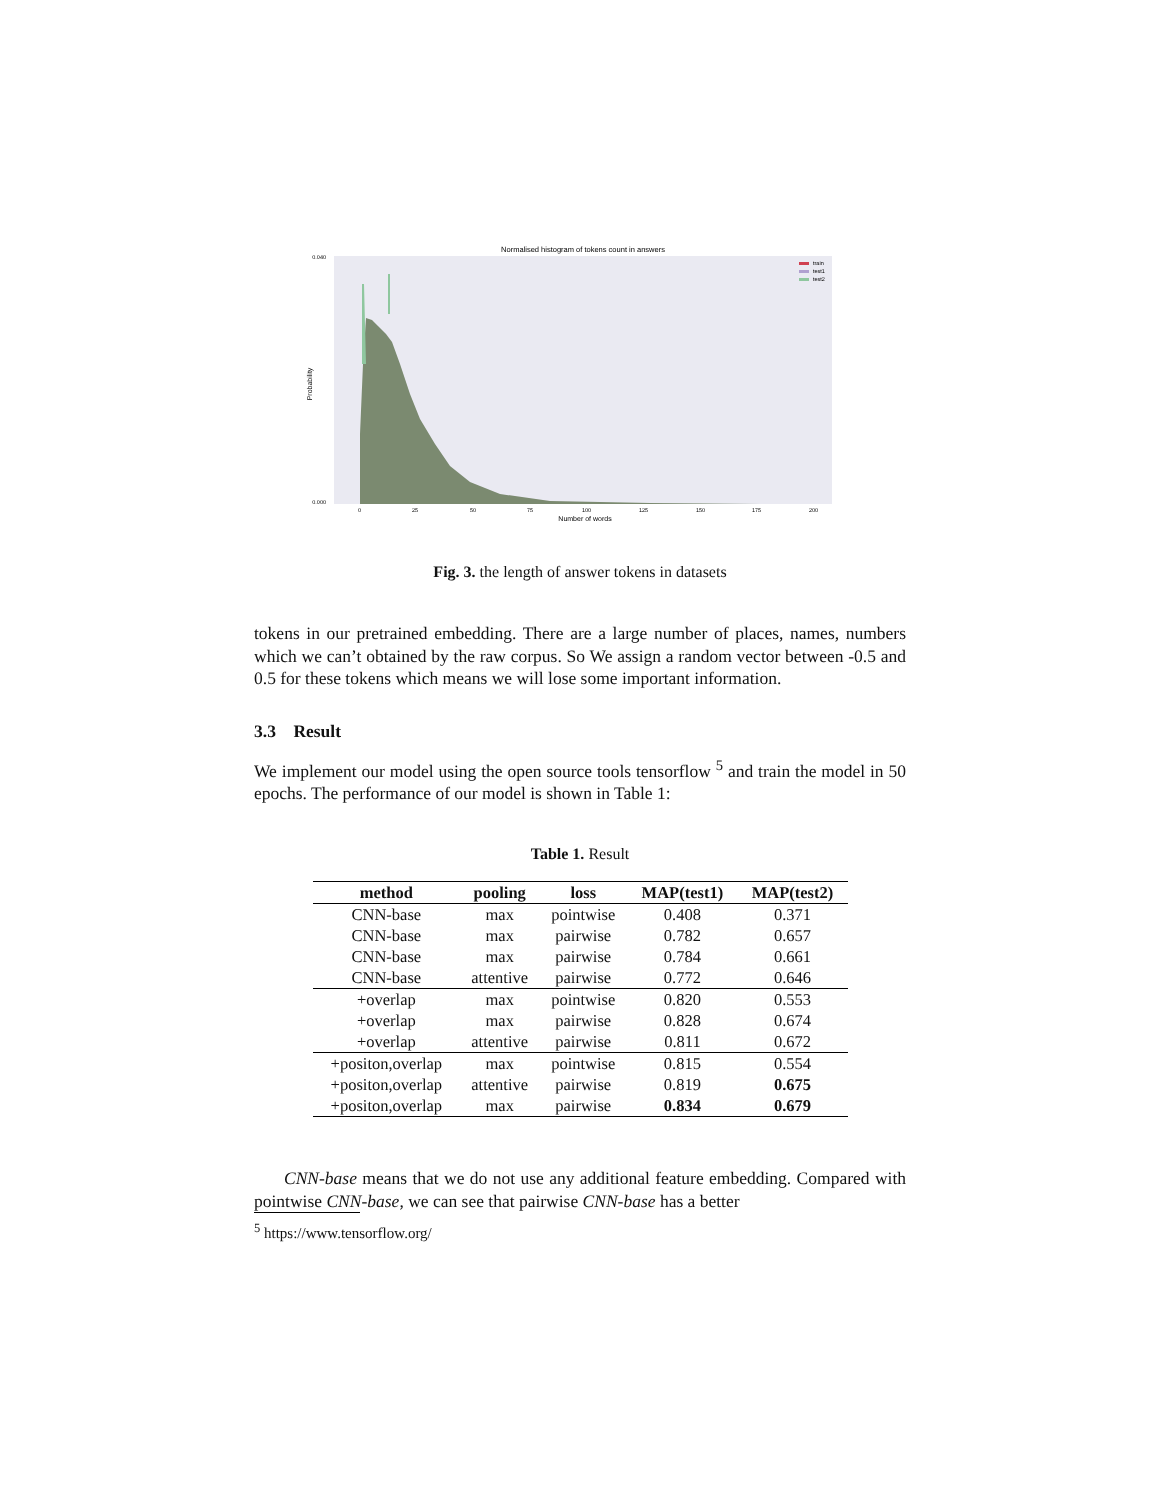Normalised histogram of tokens count in answers
Number of words
Probability
0.040
0.000
0
25
50
75
100
125
150
175
200
train
test1
test2
Fig. 3. the length of answer tokens in datasets
tokens in our pretrained embedding. There are a large number of places, names, numbers which we can’t obtained by the raw corpus. So We assign a random vector between -0.5 and 0.5 for these tokens which means we will lose some important information.
3.3 Result
We implement our model using the open source tools tensorflow <sup>5</sup> and train the model in 50 epochs. The performance of our model is shown in Table 1:
Table 1. Result
| method | pooling | loss | MAP(test1) | MAP(test2) |
| --- | --- | --- | --- | --- |
| CNN-base | max | pointwise | 0.408 | 0.371 |
| CNN-base | max | pairwise | 0.782 | 0.657 |
| CNN-base | max | pairwise | 0.784 | 0.661 |
| CNN-base | attentive | pairwise | 0.772 | 0.646 |
| +overlap | max | pointwise | 0.820 | 0.553 |
| +overlap | max | pairwise | 0.828 | 0.674 |
| +overlap | attentive | pairwise | 0.811 | 0.672 |
| +positon,overlap | max | pointwise | 0.815 | 0.554 |
| +positon,overlap | attentive | pairwise | 0.819 | 0.675 |
| +positon,overlap | max | pairwise | 0.834 | 0.679 |
CNN-base means that we do not use any additional feature embedding. Compared with pointwise CNN-base, we can see that pairwise CNN-base has a better
<sup>5</sup> https://www.tensorflow.org/